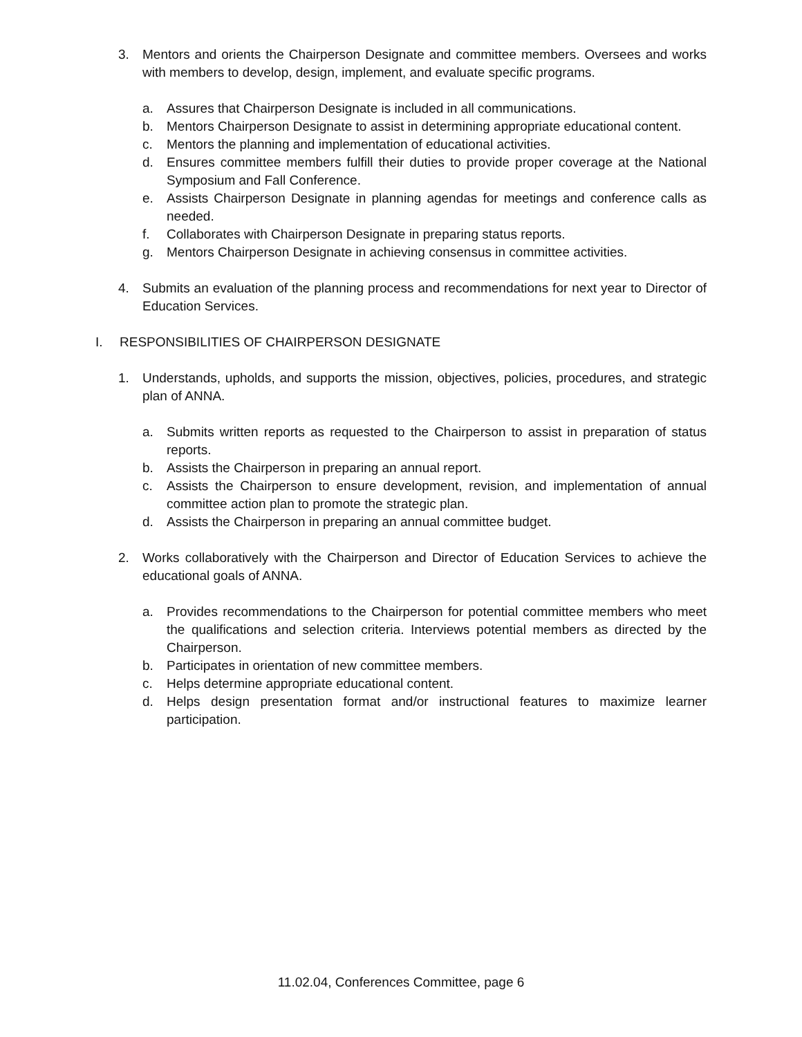3. Mentors and orients the Chairperson Designate and committee members. Oversees and works with members to develop, design, implement, and evaluate specific programs.
a. Assures that Chairperson Designate is included in all communications.
b. Mentors Chairperson Designate to assist in determining appropriate educational content.
c. Mentors the planning and implementation of educational activities.
d. Ensures committee members fulfill their duties to provide proper coverage at the National Symposium and Fall Conference.
e. Assists Chairperson Designate in planning agendas for meetings and conference calls as needed.
f. Collaborates with Chairperson Designate in preparing status reports.
g. Mentors Chairperson Designate in achieving consensus in committee activities.
4. Submits an evaluation of the planning process and recommendations for next year to Director of Education Services.
I. RESPONSIBILITIES OF CHAIRPERSON DESIGNATE
1. Understands, upholds, and supports the mission, objectives, policies, procedures, and strategic plan of ANNA.
a. Submits written reports as requested to the Chairperson to assist in preparation of status reports.
b. Assists the Chairperson in preparing an annual report.
c. Assists the Chairperson to ensure development, revision, and implementation of annual committee action plan to promote the strategic plan.
d. Assists the Chairperson in preparing an annual committee budget.
2. Works collaboratively with the Chairperson and Director of Education Services to achieve the educational goals of ANNA.
a. Provides recommendations to the Chairperson for potential committee members who meet the qualifications and selection criteria. Interviews potential members as directed by the Chairperson.
b. Participates in orientation of new committee members.
c. Helps determine appropriate educational content.
d. Helps design presentation format and/or instructional features to maximize learner participation.
11.02.04, Conferences Committee, page 6